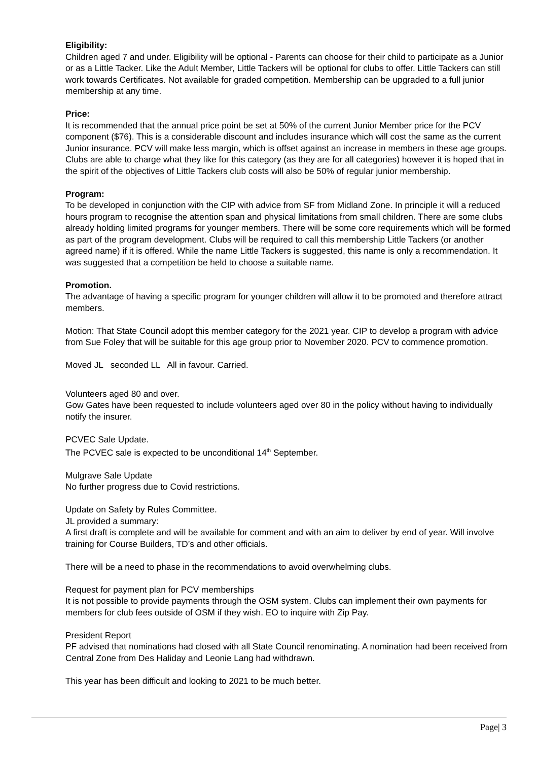Eligibility:
Children aged 7 and under. Eligibility will be optional - Parents can choose for their child to participate as a Junior or as a Little Tacker. Like the Adult Member, Little Tackers will be optional for clubs to offer. Little Tackers can still work towards Certificates. Not available for graded competition. Membership can be upgraded to a full junior membership at any time.
Price:
It is recommended that the annual price point be set at 50% of the current Junior Member price for the PCV component ($76). This is a considerable discount and includes insurance which will cost the same as the current Junior insurance. PCV will make less margin, which is offset against an increase in members in these age groups. Clubs are able to charge what they like for this category (as they are for all categories) however it is hoped that in the spirit of the objectives of Little Tackers club costs will also be 50% of regular junior membership.
Program:
To be developed in conjunction with the CIP with advice from SF from Midland Zone. In principle it will a reduced hours program to recognise the attention span and physical limitations from small children. There are some clubs already holding limited programs for younger members. There will be some core requirements which will be formed as part of the program development. Clubs will be required to call this membership Little Tackers (or another agreed name) if it is offered. While the name Little Tackers is suggested, this name is only a recommendation. It was suggested that a competition be held to choose a suitable name.
Promotion.
The advantage of having a specific program for younger children will allow it to be promoted and therefore attract members.
Motion: That State Council adopt this member category for the 2021 year. CIP to develop a program with advice from Sue Foley that will be suitable for this age group prior to November 2020. PCV to commence promotion.
Moved JL seconded LL All in favour. Carried.
Volunteers aged 80 and over.
Gow Gates have been requested to include volunteers aged over 80 in the policy without having to individually notify the insurer.
PCVEC Sale Update.
The PCVEC sale is expected to be unconditional 14<sup>th</sup> September.
Mulgrave Sale Update
No further progress due to Covid restrictions.
Update on Safety by Rules Committee.
JL provided a summary:
A first draft is complete and will be available for comment and with an aim to deliver by end of year. Will involve training for Course Builders, TD’s and other officials.
There will be a need to phase in the recommendations to avoid overwhelming clubs.
Request for payment plan for PCV memberships
It is not possible to provide payments through the OSM system. Clubs can implement their own payments for members for club fees outside of OSM if they wish. EO to inquire with Zip Pay.
President Report
PF advised that nominations had closed with all State Council renominating. A nomination had been received from Central Zone from Des Haliday and Leonie Lang had withdrawn.
This year has been difficult and looking to 2021 to be much better.
Page| 3